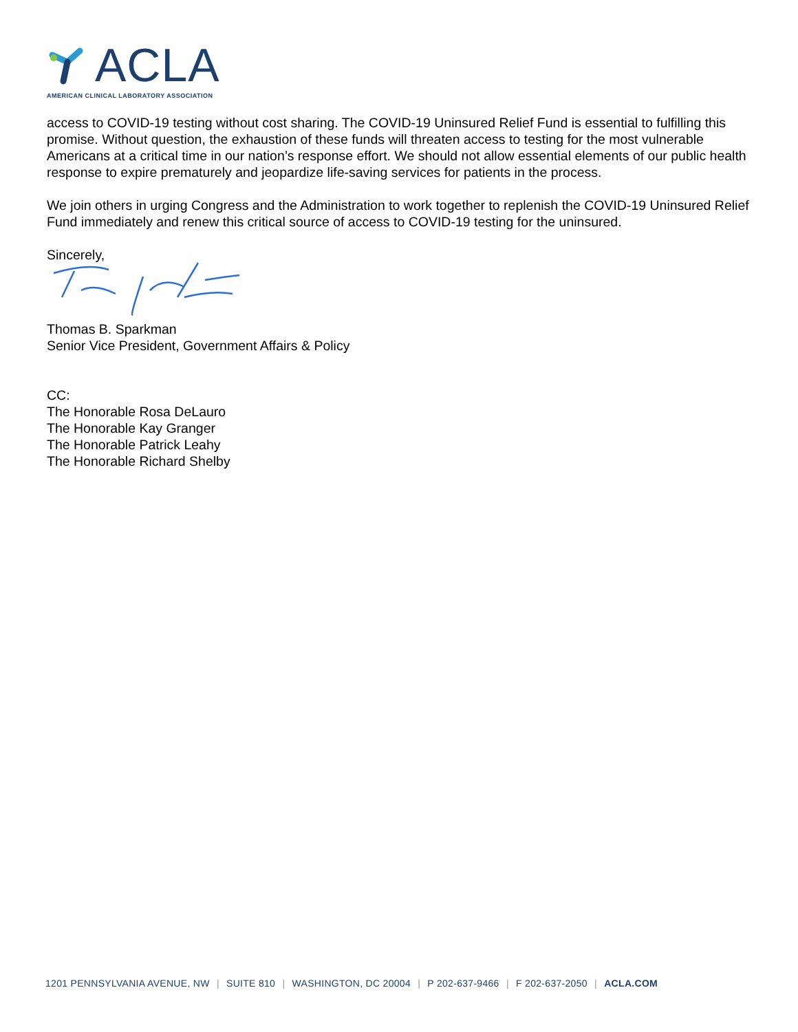ACLA
AMERICAN CLINICAL LABORATORY ASSOCIATION
access to COVID-19 testing without cost sharing. The COVID-19 Uninsured Relief Fund is essential to fulfilling this promise. Without question, the exhaustion of these funds will threaten access to testing for the most vulnerable Americans at a critical time in our nation’s response effort. We should not allow essential elements of our public health response to expire prematurely and jeopardize life-saving services for patients in the process.
We join others in urging Congress and the Administration to work together to replenish the COVID-19 Uninsured Relief Fund immediately and renew this critical source of access to COVID-19 testing for the uninsured.
Sincerely,
Thomas B. Sparkman
Senior Vice President, Government Affairs & Policy
CC:
The Honorable Rosa DeLauro
The Honorable Kay Granger
The Honorable Patrick Leahy
The Honorable Richard Shelby
1201 PENNSYLVANIA AVENUE, NW | SUITE 810 | WASHINGTON, DC 20004 | P 202-637-9466 | F 202-637-2050 | ACLA.COM